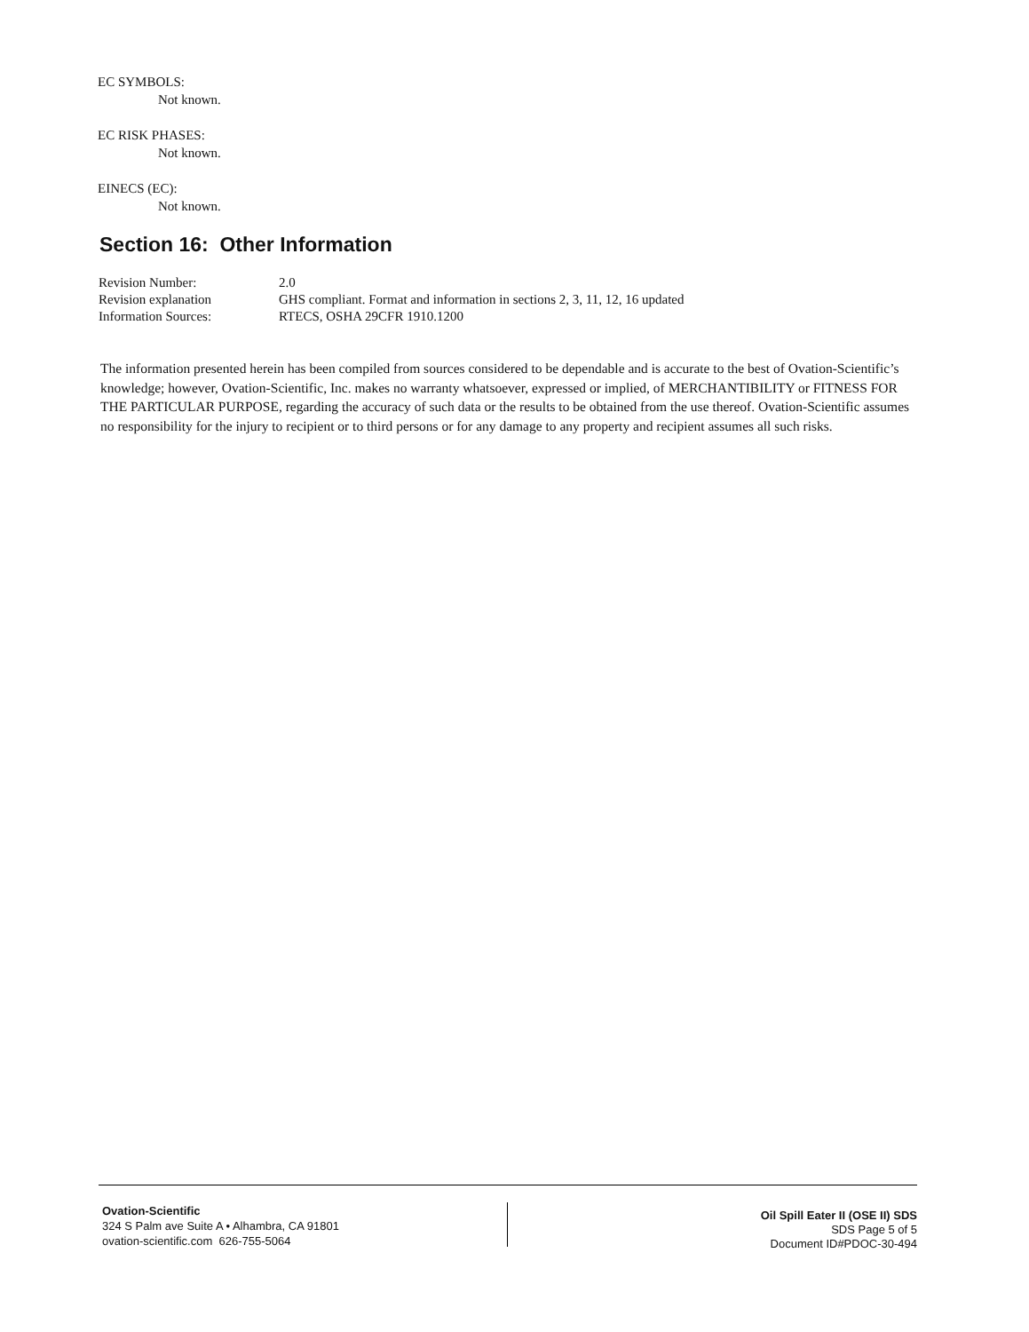EC SYMBOLS:
Not known.
EC RISK PHASES:
Not known.
EINECS (EC):
Not known.
Section 16: Other Information
| Revision Number: | 2.0 |
| Revision explanation | GHS compliant. Format and information in sections 2, 3, 11, 12, 16 updated |
| Information Sources: | RTECS, OSHA 29CFR 1910.1200 |
The information presented herein has been compiled from sources considered to be dependable and is accurate to the best of Ovation-Scientific’s knowledge; however, Ovation-Scientific, Inc. makes no warranty whatsoever, expressed or implied, of MERCHANTIBILITY or FITNESS FOR THE PARTICULAR PURPOSE, regarding the accuracy of such data or the results to be obtained from the use thereof. Ovation-Scientific assumes no responsibility for the injury to recipient or to third persons or for any damage to any property and recipient assumes all such risks.
Ovation-Scientific
324 S Palm ave Suite A • Alhambra, CA 91801
ovation-scientific.com 626-755-5064
Oil Spill Eater II (OSE II) SDS
SDS Page 5 of 5
Document ID#PDOC-30-494